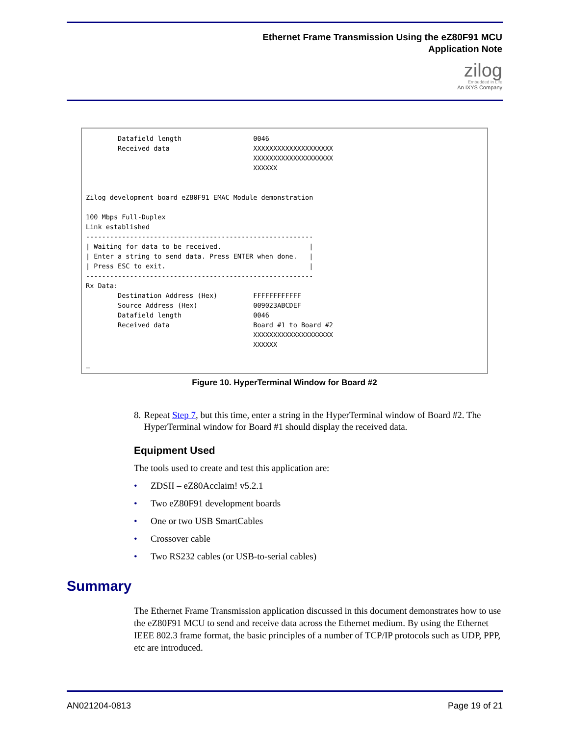Ethernet Frame Transmission Using the eZ80F91 MCU
Application Note
zilog
Embedded in Life
An IXYS Company
        Datafield length                  0046
        Received data                     XXXXXXXXXXXXXXXXXXXX
                                          XXXXXXXXXXXXXXXXXXXX
                                          XXXXXX


Zilog development board eZ80F91 EMAC Module demonstration

100 Mbps Full-Duplex
Link established
---------------------------------------------------------
| Waiting for data to be received.                      |
| Enter a string to send data. Press ENTER when done.   |
| Press ESC to exit.                                    |
---------------------------------------------------------
Rx Data:
        Destination Address (Hex)         FFFFFFFFFFFF
        Source Address (Hex)              009023ABCDEF
        Datafield length                  0046
        Received data                     Board #1 to Board #2
                                          XXXXXXXXXXXXXXXXXXXX
                                          XXXXXX

_
Figure 10. HyperTerminal Window for Board #2
8. Repeat Step 7, but this time, enter a string in the HyperTerminal window of Board #2. The HyperTerminal window for Board #1 should display the received data.
Equipment Used
The tools used to create and test this application are:
• ZDSII – eZ80Acclaim! v5.2.1
• Two eZ80F91 development boards
• One or two USB SmartCables
• Crossover cable
• Two RS232 cables (or USB-to-serial cables)
Summary
The Ethernet Frame Transmission application discussed in this document demonstrates how to use the eZ80F91 MCU to send and receive data across the Ethernet medium. By using the Ethernet IEEE 802.3 frame format, the basic principles of a number of TCP/IP protocols such as UDP, PPP, etc are introduced.
AN021204-0813 Page 19 of 21